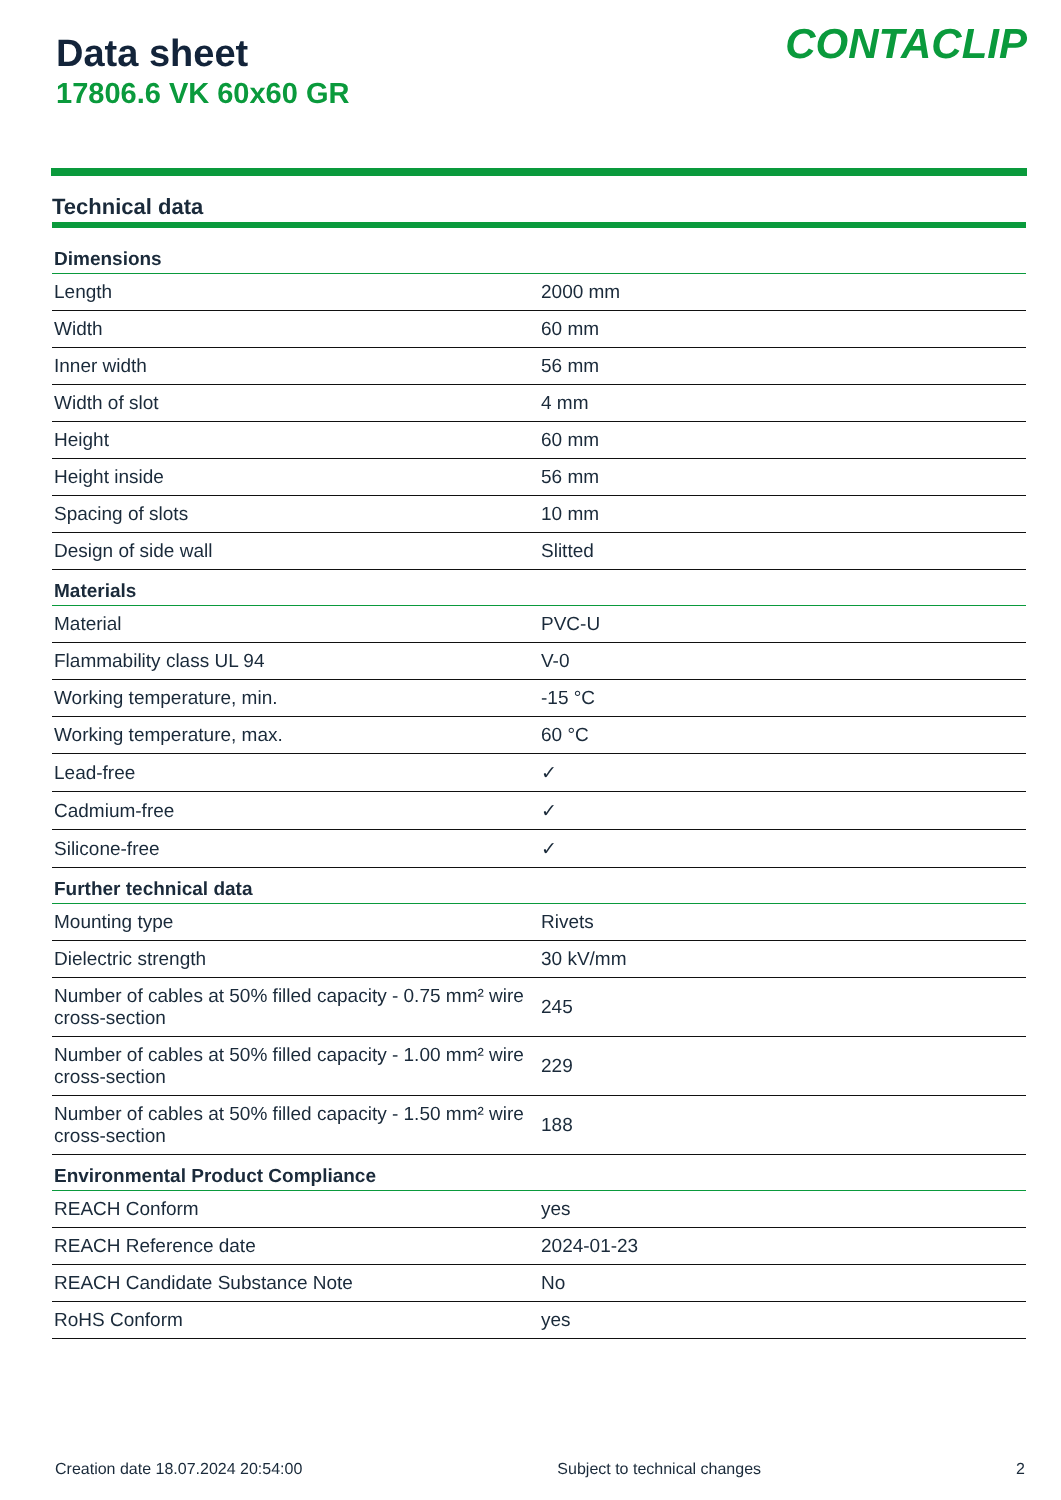Data sheet
17806.6 VK 60x60 GR
CONTACLIP
Technical data
| Dimensions | |
| --- | --- |
| Length | 2000 mm |
| Width | 60 mm |
| Inner width | 56 mm |
| Width of slot | 4 mm |
| Height | 60 mm |
| Height inside | 56 mm |
| Spacing of slots | 10 mm |
| Design of side wall | Slitted |
| Materials | |
| Material | PVC-U |
| Flammability class UL 94 | V-0 |
| Working temperature, min. | -15 °C |
| Working temperature, max. | 60 °C |
| Lead-free | ✓ |
| Cadmium-free | ✓ |
| Silicone-free | ✓ |
| Further technical data | |
| Mounting type | Rivets |
| Dielectric strength | 30 kV/mm |
| Number of cables at 50% filled capacity - 0.75 mm² wire cross-section | 245 |
| Number of cables at 50% filled capacity - 1.00 mm² wire cross-section | 229 |
| Number of cables at 50% filled capacity - 1.50 mm² wire cross-section | 188 |
| Environmental Product Compliance | |
| REACH Conform | yes |
| REACH Reference date | 2024-01-23 |
| REACH Candidate Substance Note | No |
| RoHS Conform | yes |
Creation date 18.07.2024 20:54:00 Subject to technical changes 2